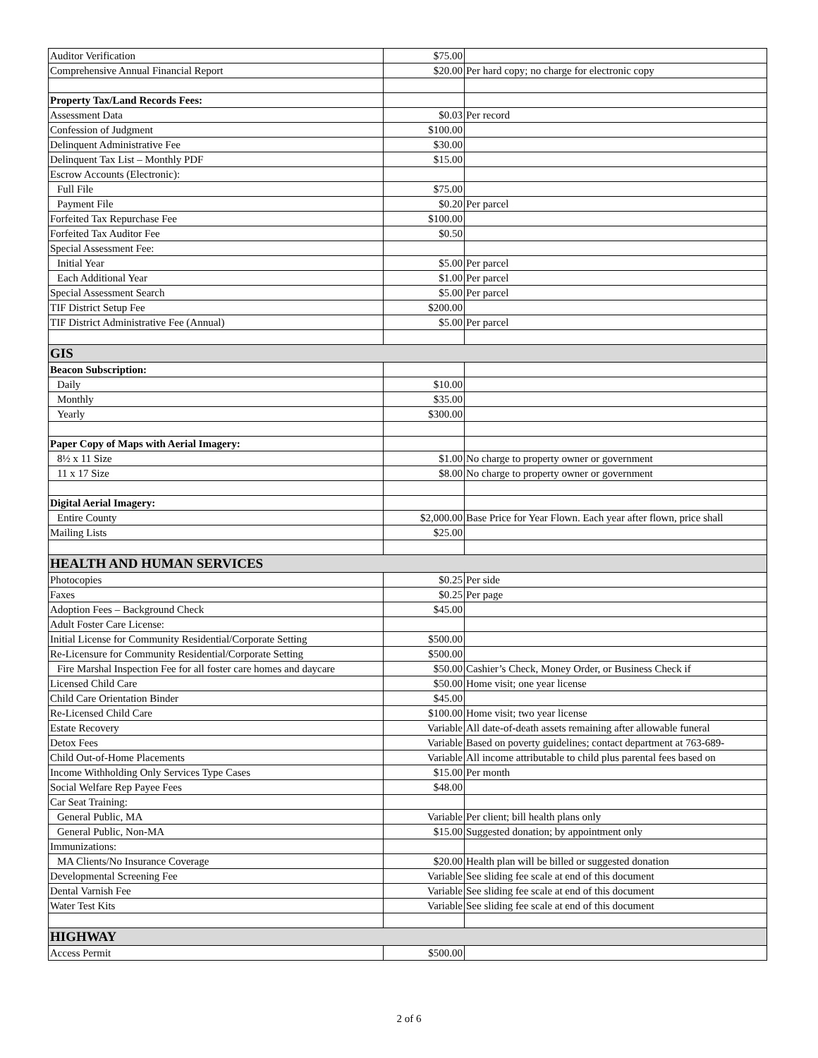| Auditor Verification | $75.00 | |
| Comprehensive Annual Financial Report | $20.00 | Per hard copy; no charge for electronic copy |
| Property Tax/Land Records Fees: | | |
| Assessment Data | $0.03 | Per record |
| Confession of Judgment | $100.00 | |
| Delinquent Administrative Fee | $30.00 | |
| Delinquent Tax List – Monthly PDF | $15.00 | |
| Escrow Accounts (Electronic): | | |
| Full File | $75.00 | |
| Payment File | $0.20 | Per parcel |
| Forfeited Tax Repurchase Fee | $100.00 | |
| Forfeited Tax Auditor Fee | $0.50 | |
| Special Assessment Fee: | | |
| Initial Year | $5.00 | Per parcel |
| Each Additional Year | $1.00 | Per parcel |
| Special Assessment Search | $5.00 | Per parcel |
| TIF District Setup Fee | $200.00 | |
| TIF District Administrative Fee (Annual) | $5.00 | Per parcel |
| GIS | | |
| Beacon Subscription: | | |
| Daily | $10.00 | |
| Monthly | $35.00 | |
| Yearly | $300.00 | |
| Paper Copy of Maps with Aerial Imagery: | | |
| 8½ x 11 Size | $1.00 | No charge to property owner or government |
| 11 x 17 Size | $8.00 | No charge to property owner or government |
| Digital Aerial Imagery: | | |
| Entire County | $2,000.00 | Base Price for Year Flown. Each year after flown, price shall |
| Mailing Lists | $25.00 | |
| HEALTH AND HUMAN SERVICES | | |
| Photocopies | $0.25 | Per side |
| Faxes | $0.25 | Per page |
| Adoption Fees – Background Check | $45.00 | |
| Adult Foster Care License: | | |
| Initial License for Community Residential/Corporate Setting | $500.00 | |
| Re-Licensure for Community Residential/Corporate Setting | $500.00 | |
| Fire Marshal Inspection Fee for all foster care homes and daycare | $50.00 | Cashier’s Check, Money Order, or Business Check if |
| Licensed Child Care | $50.00 | Home visit; one year license |
| Child Care Orientation Binder | $45.00 | |
| Re-Licensed Child Care | $100.00 | Home visit; two year license |
| Estate Recovery | Variable | All date-of-death assets remaining after allowable funeral |
| Detox Fees | Variable | Based on poverty guidelines; contact department at 763-689- |
| Child Out-of-Home Placements | Variable | All income attributable to child plus parental fees based on |
| Income Withholding Only Services Type Cases | $15.00 | Per month |
| Social Welfare Rep Payee Fees | $48.00 | |
| Car Seat Training: | | |
| General Public, MA | Variable | Per client; bill health plans only |
| General Public, Non-MA | $15.00 | Suggested donation; by appointment only |
| Immunizations: | | |
| MA Clients/No Insurance Coverage | $20.00 | Health plan will be billed or suggested donation |
| Developmental Screening Fee | Variable | See sliding fee scale at end of this document |
| Dental Varnish Fee | Variable | See sliding fee scale at end of this document |
| Water Test Kits | Variable | See sliding fee scale at end of this document |
| HIGHWAY | | |
| Access Permit | $500.00 | |
2 of 6